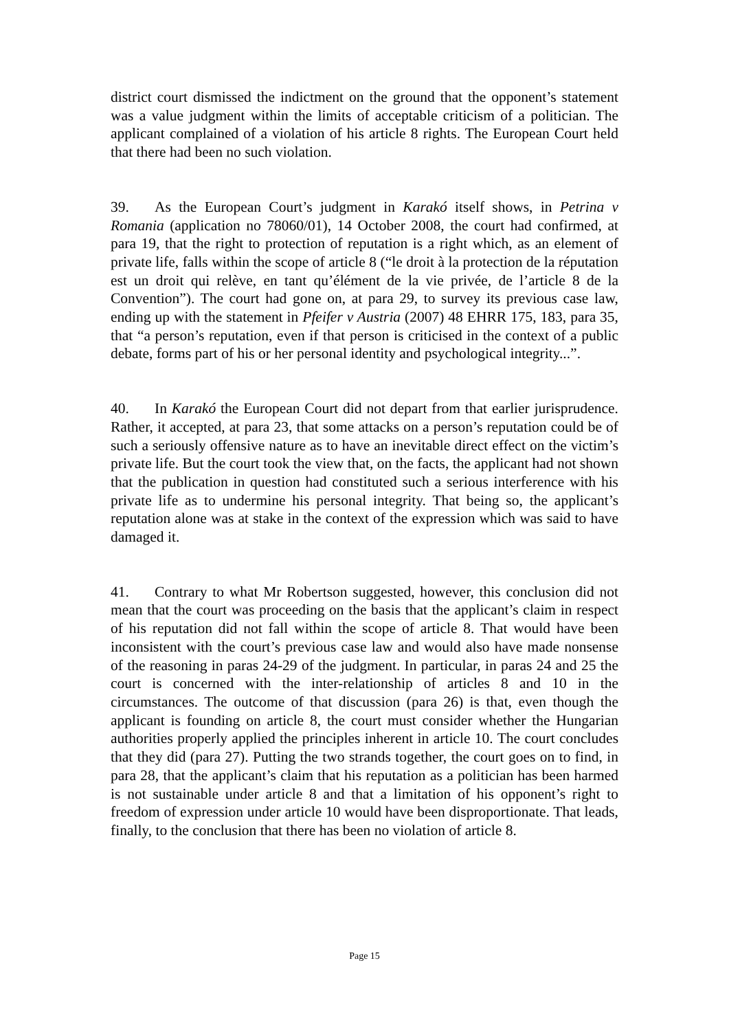district court dismissed the indictment on the ground that the opponent’s statement was a value judgment within the limits of acceptable criticism of a politician. The applicant complained of a violation of his article 8 rights. The European Court held that there had been no such violation.
39. As the European Court’s judgment in Karakó itself shows, in Petrina v Romania (application no 78060/01), 14 October 2008, the court had confirmed, at para 19, that the right to protection of reputation is a right which, as an element of private life, falls within the scope of article 8 (“le droit à la protection de la réputation est un droit qui relève, en tant qu’élément de la vie privée, de l’article 8 de la Convention”). The court had gone on, at para 29, to survey its previous case law, ending up with the statement in Pfeifer v Austria (2007) 48 EHRR 175, 183, para 35, that “a person’s reputation, even if that person is criticised in the context of a public debate, forms part of his or her personal identity and psychological integrity...”.
40. In Karakó the European Court did not depart from that earlier jurisprudence. Rather, it accepted, at para 23, that some attacks on a person’s reputation could be of such a seriously offensive nature as to have an inevitable direct effect on the victim’s private life. But the court took the view that, on the facts, the applicant had not shown that the publication in question had constituted such a serious interference with his private life as to undermine his personal integrity. That being so, the applicant’s reputation alone was at stake in the context of the expression which was said to have damaged it.
41. Contrary to what Mr Robertson suggested, however, this conclusion did not mean that the court was proceeding on the basis that the applicant’s claim in respect of his reputation did not fall within the scope of article 8. That would have been inconsistent with the court’s previous case law and would also have made nonsense of the reasoning in paras 24-29 of the judgment. In particular, in paras 24 and 25 the court is concerned with the inter-relationship of articles 8 and 10 in the circumstances. The outcome of that discussion (para 26) is that, even though the applicant is founding on article 8, the court must consider whether the Hungarian authorities properly applied the principles inherent in article 10. The court concludes that they did (para 27). Putting the two strands together, the court goes on to find, in para 28, that the applicant’s claim that his reputation as a politician has been harmed is not sustainable under article 8 and that a limitation of his opponent’s right to freedom of expression under article 10 would have been disproportionate. That leads, finally, to the conclusion that there has been no violation of article 8.
Page 15